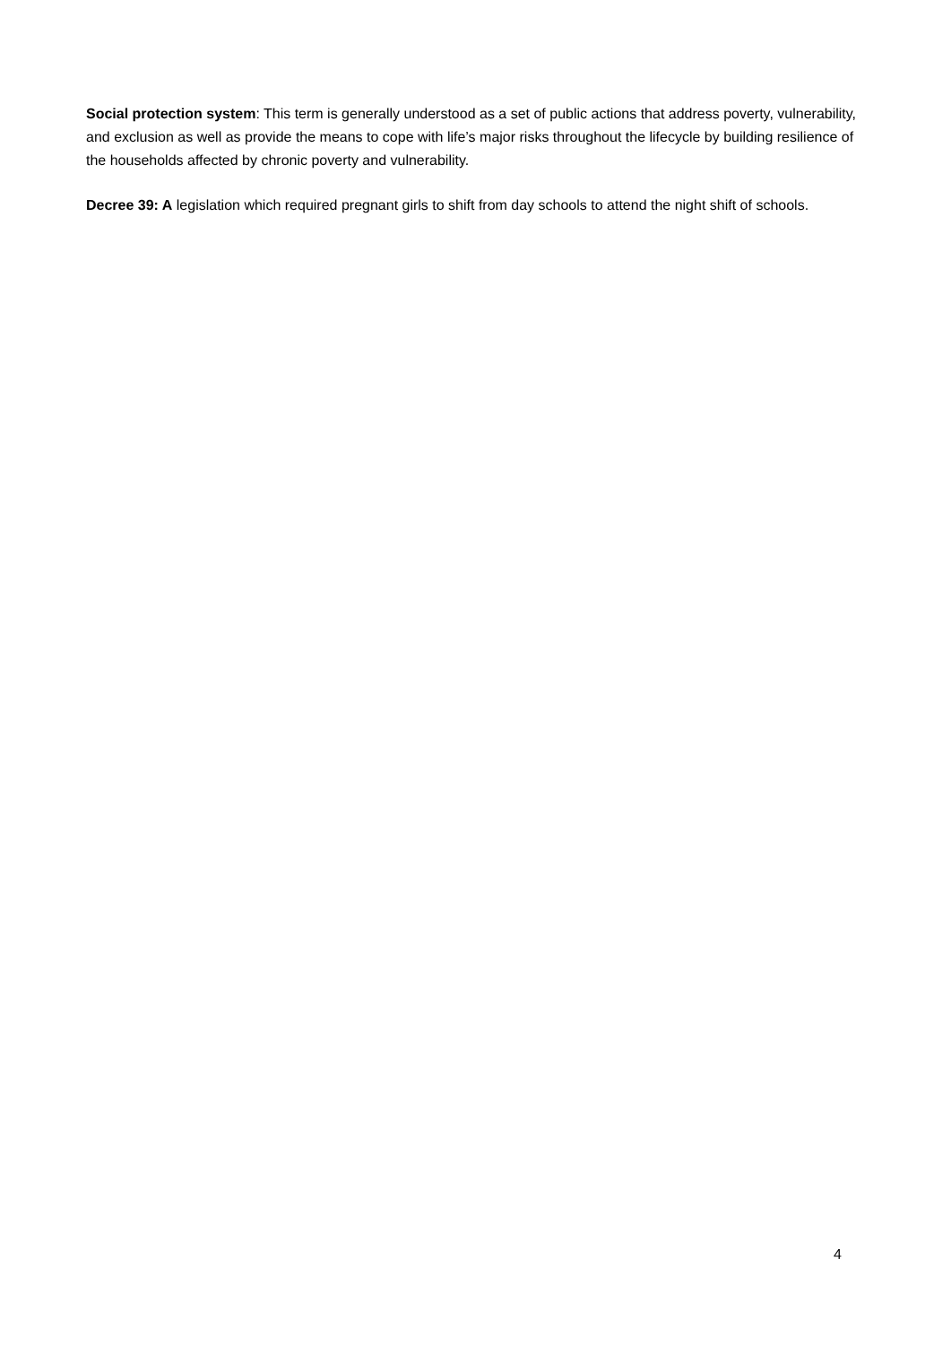Social protection system: This term is generally understood as a set of public actions that address poverty, vulnerability, and exclusion as well as provide the means to cope with life’s major risks throughout the lifecycle by building resilience of the households affected by chronic poverty and vulnerability.
Decree 39: A legislation which required pregnant girls to shift from day schools to attend the night shift of schools.
4